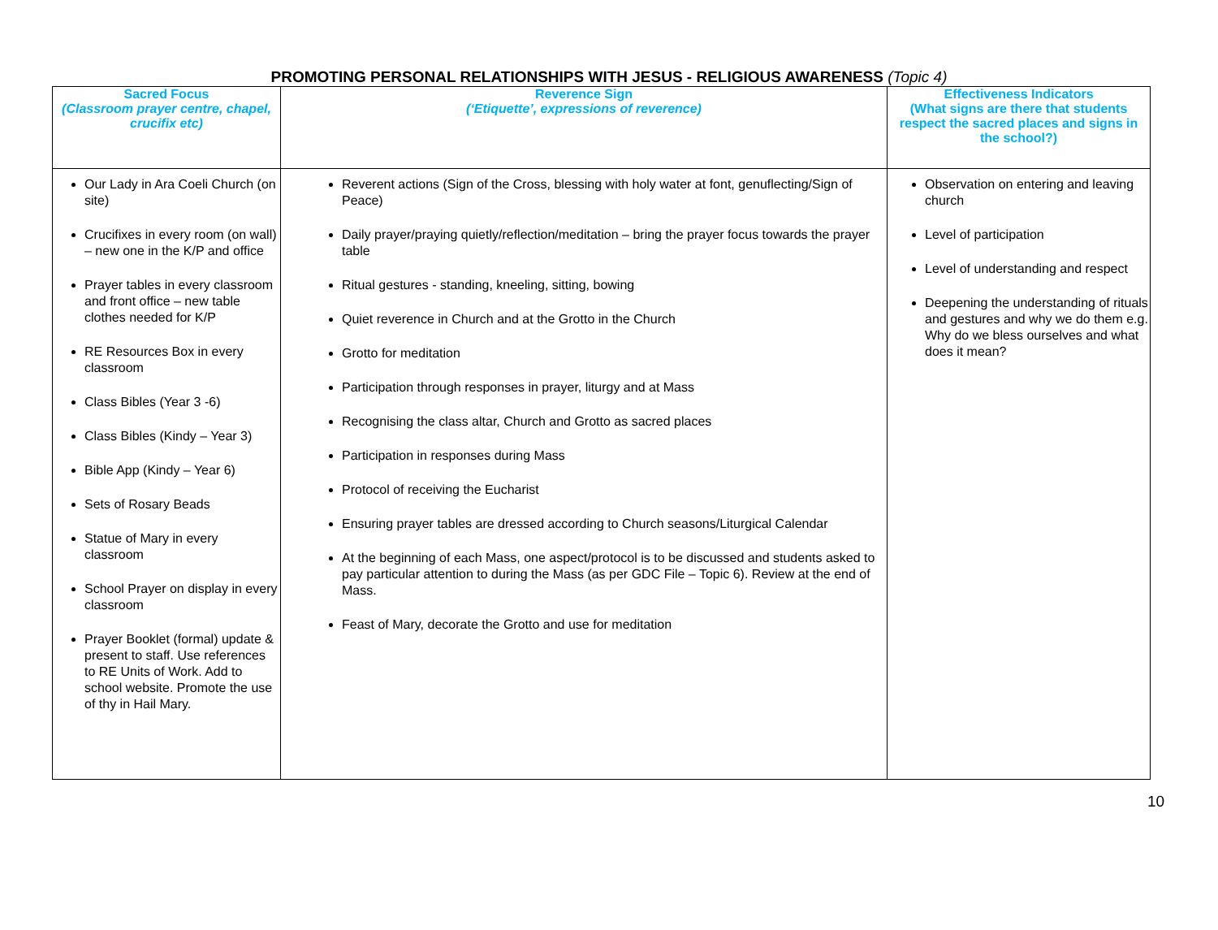PROMOTING PERSONAL RELATIONSHIPS WITH JESUS - RELIGIOUS AWARENESS (Topic 4)
| Sacred Focus (Classroom prayer centre, chapel, crucifix etc) | Reverence Sign (‘Etiquette’, expressions of reverence) | Effectiveness Indicators (What signs are there that students respect the sacred places and signs in the school?) |
| --- | --- | --- |
| Our Lady in Ara Coeli Church (on site) Crucifixes in every room (on wall) – new one in the K/P and office Prayer tables in every classroom and front office – new table clothes needed for K/P RE Resources Box in every classroom Class Bibles (Year 3 -6) Class Bibles (Kindy – Year 3) Bible App (Kindy – Year 6) Sets of Rosary Beads Statue of Mary in every classroom School Prayer on display in every classroom Prayer Booklet (formal) update & present to staff. Use references to RE Units of Work. Add to school website. Promote the use of thy in Hail Mary. | Reverent actions (Sign of the Cross, blessing with holy water at font, genuflecting/Sign of Peace) Daily prayer/praying quietly/reflection/meditation – bring the prayer focus towards the prayer table Ritual gestures - standing, kneeling, sitting, bowing Quiet reverence in Church and at the Grotto in the Church Grotto for meditation Participation through responses in prayer, liturgy and at Mass Recognising the class altar, Church and Grotto as sacred places Participation in responses during Mass Protocol of receiving the Eucharist Ensuring prayer tables are dressed according to Church seasons/Liturgical Calendar At the beginning of each Mass, one aspect/protocol is to be discussed and students asked to pay particular attention to during the Mass (as per GDC File – Topic 6). Review at the end of Mass. Feast of Mary, decorate the Grotto and use for meditation | Observation on entering and leaving church Level of participation Level of understanding and respect Deepening the understanding of rituals and gestures and why we do them e.g. Why do we bless ourselves and what does it mean? |
10